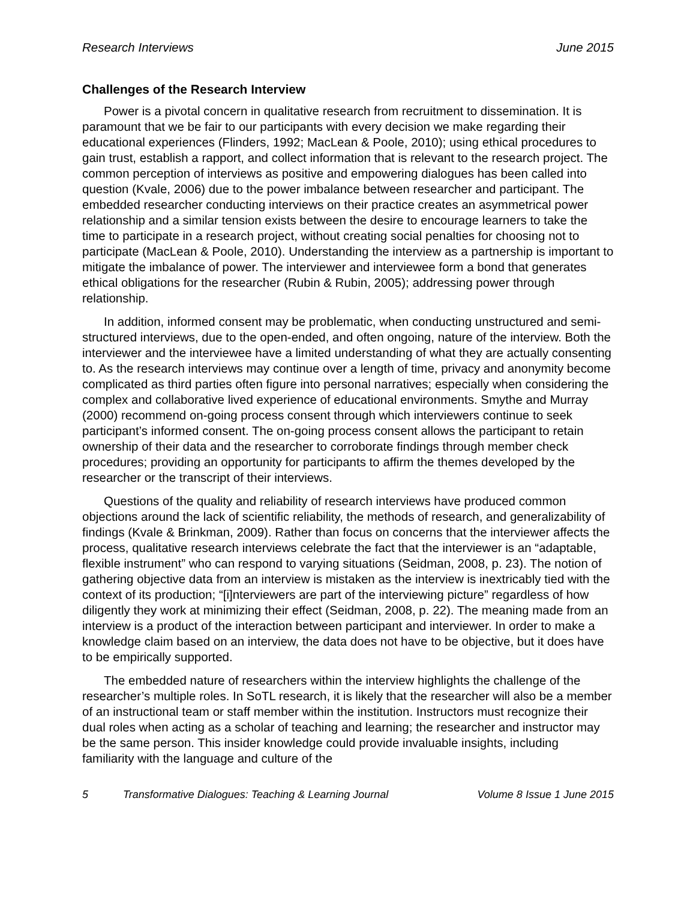Research Interviews June 2015
Challenges of the Research Interview
Power is a pivotal concern in qualitative research from recruitment to dissemination. It is paramount that we be fair to our participants with every decision we make regarding their educational experiences (Flinders, 1992; MacLean & Poole, 2010); using ethical procedures to gain trust, establish a rapport, and collect information that is relevant to the research project. The common perception of interviews as positive and empowering dialogues has been called into question (Kvale, 2006) due to the power imbalance between researcher and participant. The embedded researcher conducting interviews on their practice creates an asymmetrical power relationship and a similar tension exists between the desire to encourage learners to take the time to participate in a research project, without creating social penalties for choosing not to participate (MacLean & Poole, 2010). Understanding the interview as a partnership is important to mitigate the imbalance of power. The interviewer and interviewee form a bond that generates ethical obligations for the researcher (Rubin & Rubin, 2005); addressing power through relationship.
In addition, informed consent may be problematic, when conducting unstructured and semi-structured interviews, due to the open-ended, and often ongoing, nature of the interview. Both the interviewer and the interviewee have a limited understanding of what they are actually consenting to. As the research interviews may continue over a length of time, privacy and anonymity become complicated as third parties often figure into personal narratives; especially when considering the complex and collaborative lived experience of educational environments. Smythe and Murray (2000) recommend on-going process consent through which interviewers continue to seek participant’s informed consent. The on-going process consent allows the participant to retain ownership of their data and the researcher to corroborate findings through member check procedures; providing an opportunity for participants to affirm the themes developed by the researcher or the transcript of their interviews.
Questions of the quality and reliability of research interviews have produced common objections around the lack of scientific reliability, the methods of research, and generalizability of findings (Kvale & Brinkman, 2009). Rather than focus on concerns that the interviewer affects the process, qualitative research interviews celebrate the fact that the interviewer is an “adaptable, flexible instrument” who can respond to varying situations (Seidman, 2008, p. 23). The notion of gathering objective data from an interview is mistaken as the interview is inextricably tied with the context of its production; “[i]nterviewers are part of the interviewing picture” regardless of how diligently they work at minimizing their effect (Seidman, 2008, p. 22). The meaning made from an interview is a product of the interaction between participant and interviewer. In order to make a knowledge claim based on an interview, the data does not have to be objective, but it does have to be empirically supported.
The embedded nature of researchers within the interview highlights the challenge of the researcher’s multiple roles. In SoTL research, it is likely that the researcher will also be a member of an instructional team or staff member within the institution. Instructors must recognize their dual roles when acting as a scholar of teaching and learning; the researcher and instructor may be the same person. This insider knowledge could provide invaluable insights, including familiarity with the language and culture of the
5 Transformative Dialogues: Teaching & Learning Journal Volume 8 Issue 1 June 2015